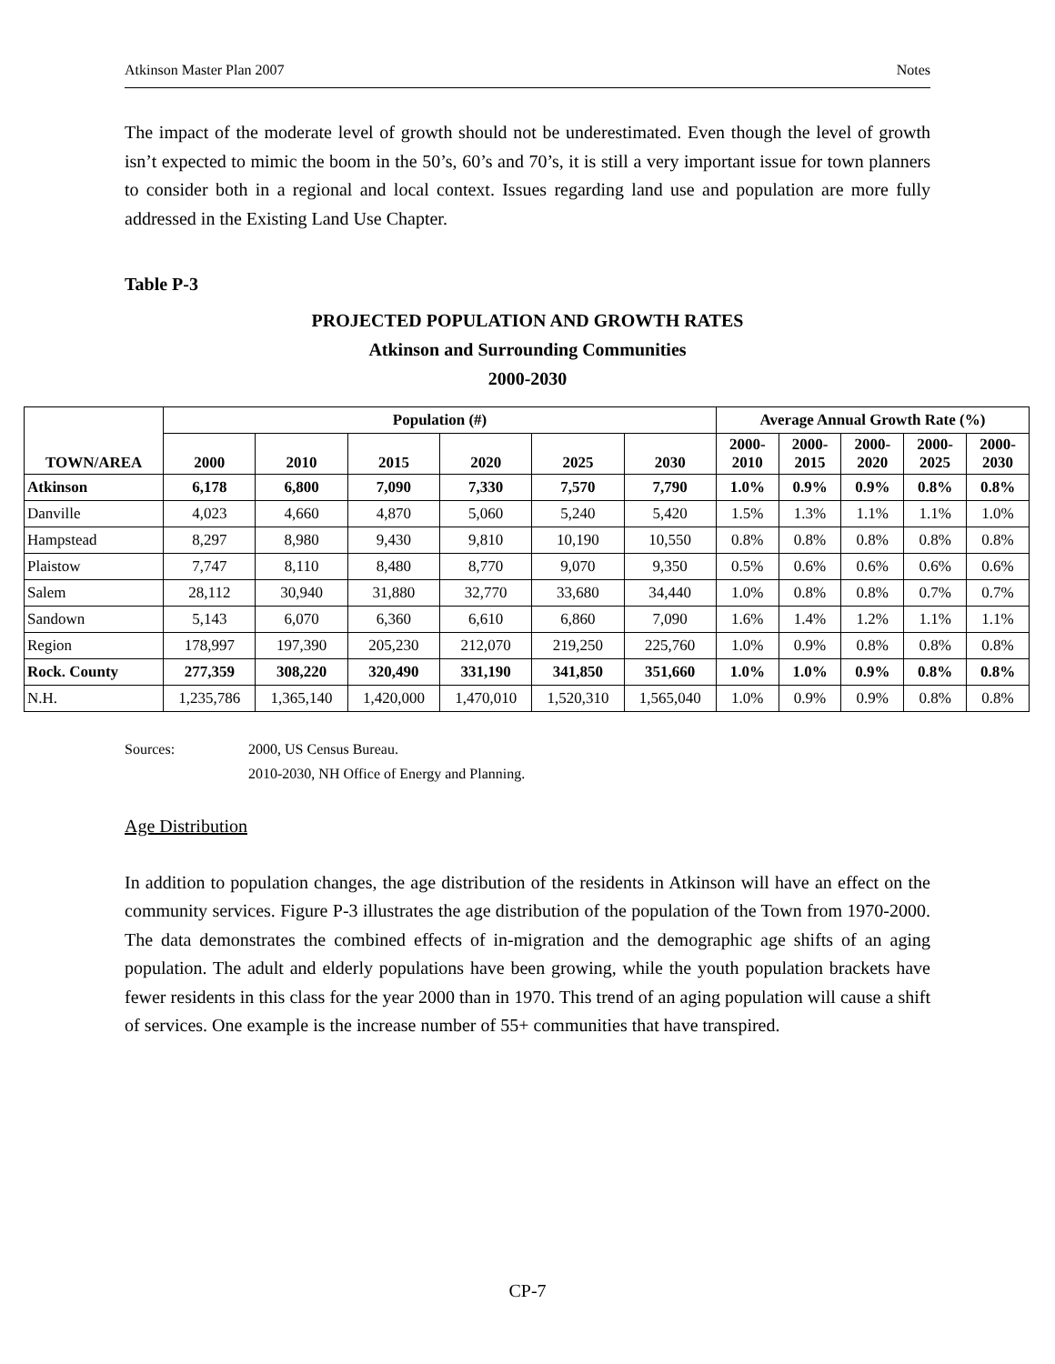Atkinson Master Plan 2007 Notes
The impact of the moderate level of growth should not be underestimated. Even though the level of growth isn’t expected to mimic the boom in the 50’s, 60’s and 70’s, it is still a very important issue for town planners to consider both in a regional and local context. Issues regarding land use and population are more fully addressed in the Existing Land Use Chapter.
Table P-3
PROJECTED POPULATION AND GROWTH RATES
Atkinson and Surrounding Communities
2000-2030
| TOWN/AREA | Population (#) | | | | | | Average Annual Growth Rate (%) | | | | |
| --- | --- | --- | --- | --- | --- | --- | --- | --- | --- | --- | --- |
| | 2000 | 2010 | 2015 | 2020 | 2025 | 2030 | 2000- 2010 | 2000- 2015 | 2000- 2020 | 2000- 2025 | 2000- 2030 |
| Atkinson | 6,178 | 6,800 | 7,090 | 7,330 | 7,570 | 7,790 | 1.0% | 0.9% | 0.9% | 0.8% | 0.8% |
| Danville | 4,023 | 4,660 | 4,870 | 5,060 | 5,240 | 5,420 | 1.5% | 1.3% | 1.1% | 1.1% | 1.0% |
| Hampstead | 8,297 | 8,980 | 9,430 | 9,810 | 10,190 | 10,550 | 0.8% | 0.8% | 0.8% | 0.8% | 0.8% |
| Plaistow | 7,747 | 8,110 | 8,480 | 8,770 | 9,070 | 9,350 | 0.5% | 0.6% | 0.6% | 0.6% | 0.6% |
| Salem | 28,112 | 30,940 | 31,880 | 32,770 | 33,680 | 34,440 | 1.0% | 0.8% | 0.8% | 0.7% | 0.7% |
| Sandown | 5,143 | 6,070 | 6,360 | 6,610 | 6,860 | 7,090 | 1.6% | 1.4% | 1.2% | 1.1% | 1.1% |
| Region | 178,997 | 197,390 | 205,230 | 212,070 | 219,250 | 225,760 | 1.0% | 0.9% | 0.8% | 0.8% | 0.8% |
| Rock. County | 277,359 | 308,220 | 320,490 | 331,190 | 341,850 | 351,660 | 1.0% | 1.0% | 0.9% | 0.8% | 0.8% |
| N.H. | 1,235,786 | 1,365,140 | 1,420,000 | 1,470,010 | 1,520,310 | 1,565,040 | 1.0% | 0.9% | 0.9% | 0.8% | 0.8% |
Sources: 2000, US Census Bureau.
2010-2030, NH Office of Energy and Planning.
Age Distribution
In addition to population changes, the age distribution of the residents in Atkinson will have an effect on the community services. Figure P-3 illustrates the age distribution of the population of the Town from 1970-2000. The data demonstrates the combined effects of in-migration and the demographic age shifts of an aging population. The adult and elderly populations have been growing, while the youth population brackets have fewer residents in this class for the year 2000 than in 1970. This trend of an aging population will cause a shift of services. One example is the increase number of 55+ communities that have transpired.
CP-7